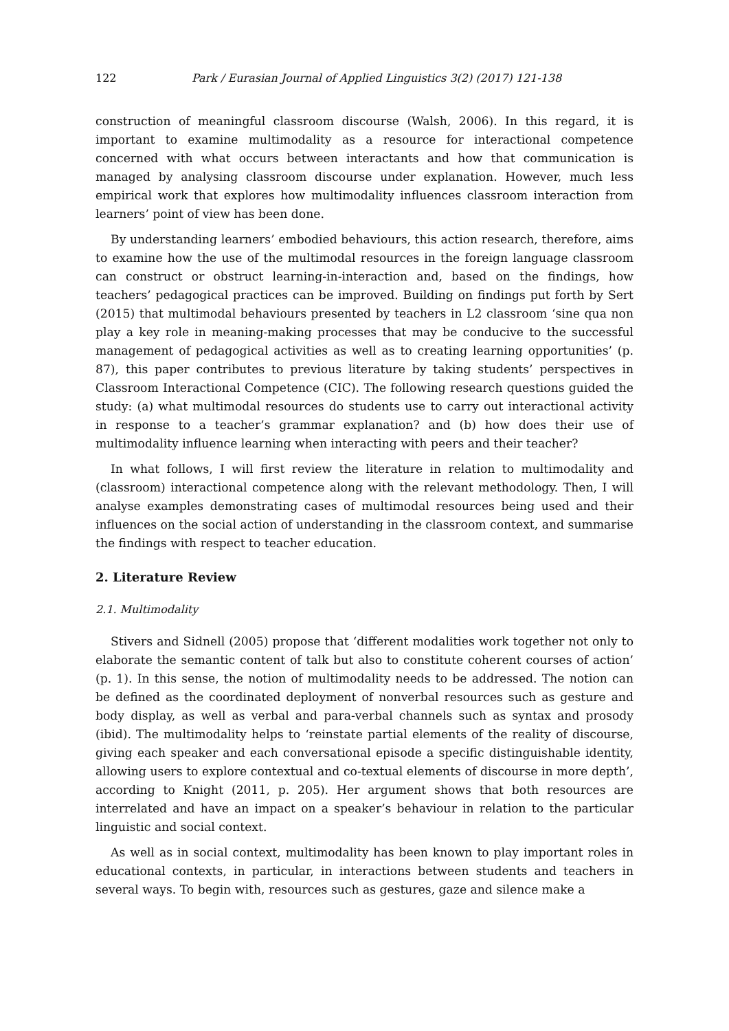122 Park / Eurasian Journal of Applied Linguistics 3(2) (2017) 121-138
construction of meaningful classroom discourse (Walsh, 2006). In this regard, it is important to examine multimodality as a resource for interactional competence concerned with what occurs between interactants and how that communication is managed by analysing classroom discourse under explanation. However, much less empirical work that explores how multimodality influences classroom interaction from learners’ point of view has been done.
By understanding learners’ embodied behaviours, this action research, therefore, aims to examine how the use of the multimodal resources in the foreign language classroom can construct or obstruct learning-in-interaction and, based on the findings, how teachers’ pedagogical practices can be improved. Building on findings put forth by Sert (2015) that multimodal behaviours presented by teachers in L2 classroom ‘sine qua non play a key role in meaning-making processes that may be conducive to the successful management of pedagogical activities as well as to creating learning opportunities’ (p. 87), this paper contributes to previous literature by taking students’ perspectives in Classroom Interactional Competence (CIC). The following research questions guided the study: (a) what multimodal resources do students use to carry out interactional activity in response to a teacher’s grammar explanation? and (b) how does their use of multimodality influence learning when interacting with peers and their teacher?
In what follows, I will first review the literature in relation to multimodality and (classroom) interactional competence along with the relevant methodology. Then, I will analyse examples demonstrating cases of multimodal resources being used and their influences on the social action of understanding in the classroom context, and summarise the findings with respect to teacher education.
2. Literature Review
2.1. Multimodality
Stivers and Sidnell (2005) propose that ‘different modalities work together not only to elaborate the semantic content of talk but also to constitute coherent courses of action’ (p. 1). In this sense, the notion of multimodality needs to be addressed. The notion can be defined as the coordinated deployment of nonverbal resources such as gesture and body display, as well as verbal and para-verbal channels such as syntax and prosody (ibid). The multimodality helps to ‘reinstate partial elements of the reality of discourse, giving each speaker and each conversational episode a specific distinguishable identity, allowing users to explore contextual and co-textual elements of discourse in more depth’, according to Knight (2011, p. 205). Her argument shows that both resources are interrelated and have an impact on a speaker’s behaviour in relation to the particular linguistic and social context.
As well as in social context, multimodality has been known to play important roles in educational contexts, in particular, in interactions between students and teachers in several ways. To begin with, resources such as gestures, gaze and silence make a